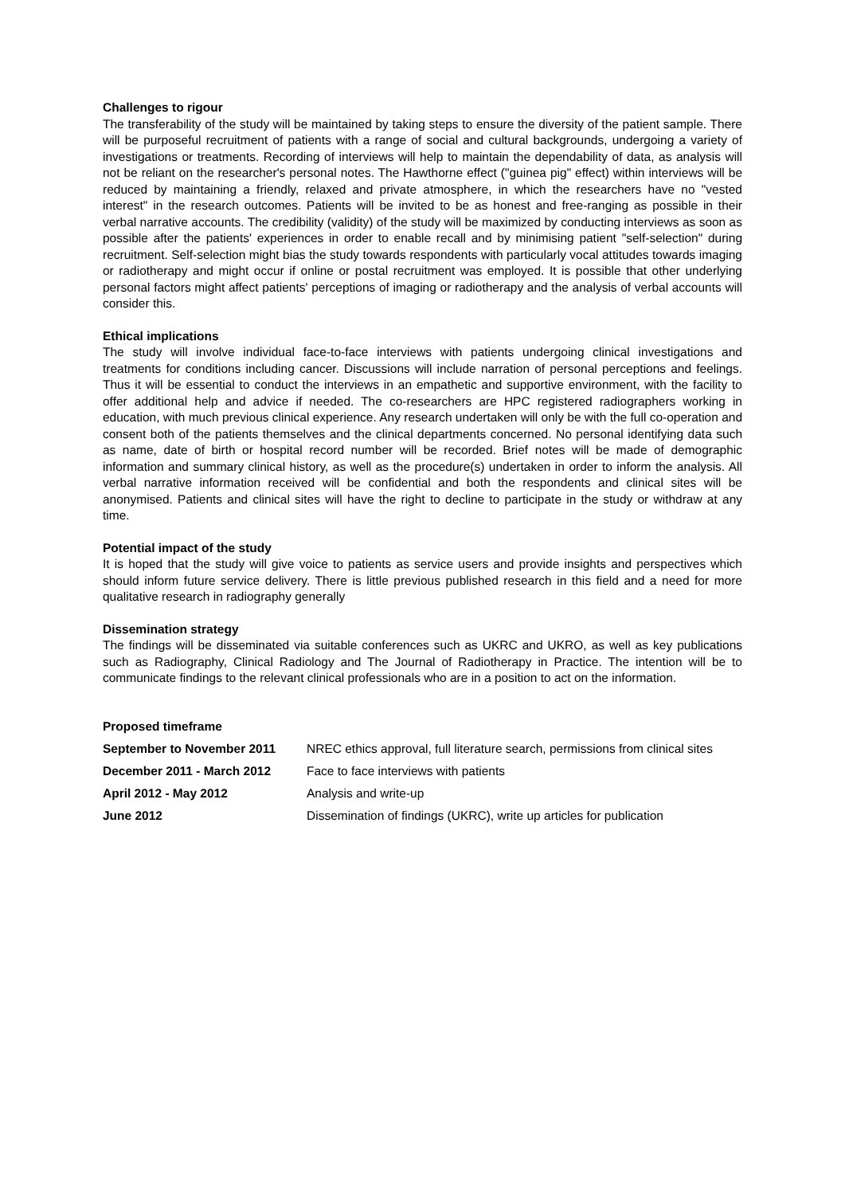Challenges to rigour
The transferability of the study will be maintained by taking steps to ensure the diversity of the patient sample. There will be purposeful recruitment of patients with a range of social and cultural backgrounds, undergoing a variety of investigations or treatments. Recording of interviews will help to maintain the dependability of data, as analysis will not be reliant on the researcher's personal notes. The Hawthorne effect ("guinea pig" effect) within interviews will be reduced by maintaining a friendly, relaxed and private atmosphere, in which the researchers have no "vested interest" in the research outcomes. Patients will be invited to be as honest and free-ranging as possible in their verbal narrative accounts. The credibility (validity) of the study will be maximized by conducting interviews as soon as possible after the patients' experiences in order to enable recall and by minimising patient "self-selection" during recruitment. Self-selection might bias the study towards respondents with particularly vocal attitudes towards imaging or radiotherapy and might occur if online or postal recruitment was employed. It is possible that other underlying personal factors might affect patients' perceptions of imaging or radiotherapy and the analysis of verbal accounts will consider this.
Ethical implications
The study will involve individual face-to-face interviews with patients undergoing clinical investigations and treatments for conditions including cancer. Discussions will include narration of personal perceptions and feelings. Thus it will be essential to conduct the interviews in an empathetic and supportive environment, with the facility to offer additional help and advice if needed. The co-researchers are HPC registered radiographers working in education, with much previous clinical experience. Any research undertaken will only be with the full co-operation and consent both of the patients themselves and the clinical departments concerned. No personal identifying data such as name, date of birth or hospital record number will be recorded. Brief notes will be made of demographic information and summary clinical history, as well as the procedure(s) undertaken in order to inform the analysis. All verbal narrative information received will be confidential and both the respondents and clinical sites will be anonymised. Patients and clinical sites will have the right to decline to participate in the study or withdraw at any time.
Potential impact of the study
It is hoped that the study will give voice to patients as service users and provide insights and perspectives which should inform future service delivery. There is little previous published research in this field and a need for more qualitative research in radiography generally
Dissemination strategy
The findings will be disseminated via suitable conferences such as UKRC and UKRO, as well as key publications such as Radiography, Clinical Radiology and The Journal of Radiotherapy in Practice. The intention will be to communicate findings to the relevant clinical professionals who are in a position to act on the information.
Proposed timeframe
| September to November 2011 | NREC ethics approval, full literature search, permissions from clinical sites |
| December 2011 - March 2012 | Face to face interviews with patients |
| April 2012 - May 2012 | Analysis and write-up |
| June 2012 | Dissemination of findings (UKRC), write up articles for publication |